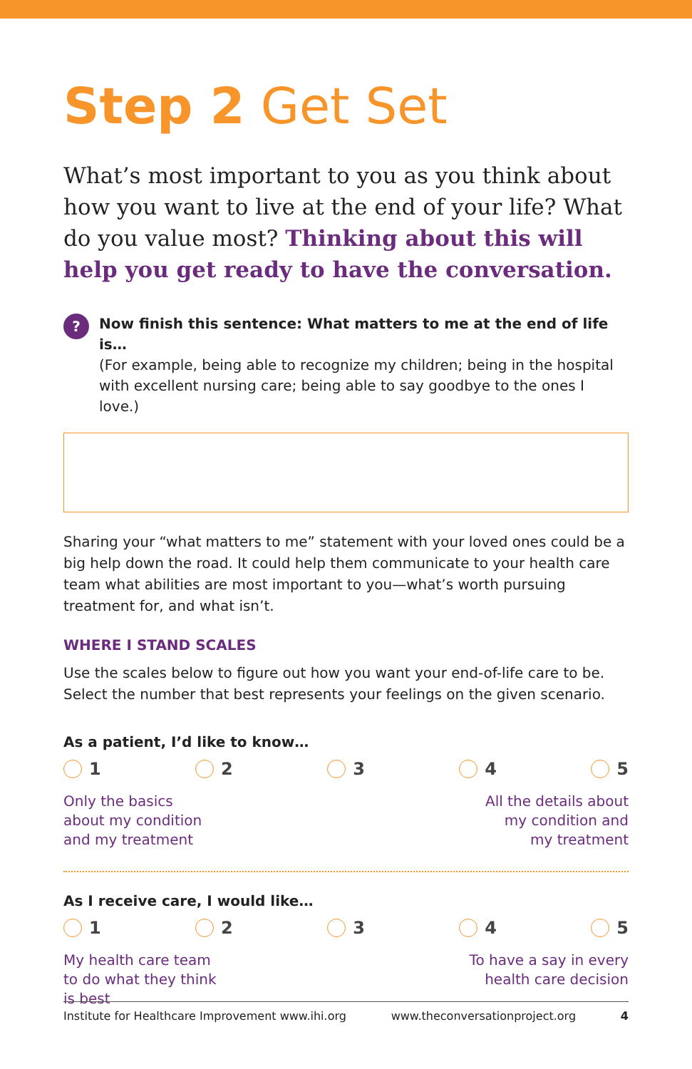Step 2 Get Set
What’s most important to you as you think about how you want to live at the end of your life? What do you value most? Thinking about this will help you get ready to have the conversation.
?
Now finish this sentence: What matters to me at the end of life is…
(For example, being able to recognize my children; being in the hospital with excellent nursing care; being able to say goodbye to the ones I love.)
Sharing your “what matters to me” statement with your loved ones could be a big help down the road. It could help them communicate to your health care team what abilities are most important to you—what’s worth pursuing treatment for, and what isn’t.
WHERE I STAND SCALES
Use the scales below to figure out how you want your end-of-life care to be. Select the number that best represents your feelings on the given scenario.
As a patient, I’d like to know…
1 2 3 4 5
Only the basics
about my condition
and my treatment
All the details about
my condition and
my treatment
As I receive care, I would like…
1 2 3 4 5
My health care team
to do what they think
is best
To have a say in every
health care decision
Institute for Healthcare Improvement www.ihi.org www.theconversationproject.org 4